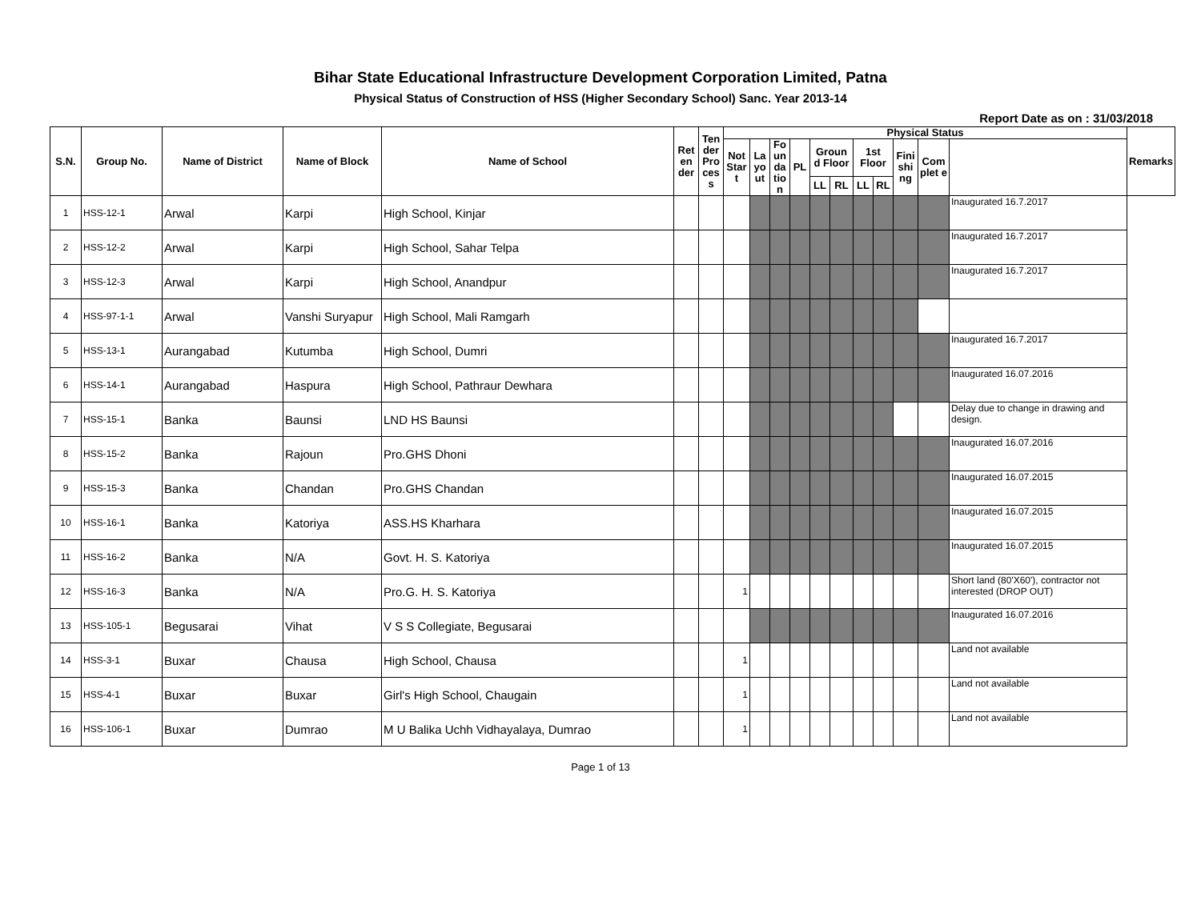Bihar State Educational Infrastructure Development Corporation Limited, Patna
Physical Status of Construction of HSS (Higher Secondary School) Sanc. Year 2013-14
Report Date as on : 31/03/2018
| S.N. | Group No. | Name of District | Name of Block | Name of School | Ret en der | Ten der Pro ces s | Physical Status | | | | | | | | | | | Remarks |
| --- | --- | --- | --- | --- | --- | --- | --- | --- | --- | --- | --- | --- | --- | --- | --- | --- | --- | --- |
| | | | | | | | Not Star t | La yo ut | Fo un da tio n | PL | Groun d Floor | | 1st Floor | | Fini shi ng | Com plet e | | |
| | | | | | | | | | | | LL | RL | LL | RL | | | | |
| 1 | HSS-12-1 | Arwal | Karpi | High School, Kinjar | | | | | | | | | | | | | Inaugurated 16.7.2017 | |
| 2 | HSS-12-2 | Arwal | Karpi | High School, Sahar Telpa | | | | | | | | | | | | | Inaugurated 16.7.2017 | |
| 3 | HSS-12-3 | Arwal | Karpi | High School, Anandpur | | | | | | | | | | | | | Inaugurated 16.7.2017 | |
| 4 | HSS-97-1-1 | Arwal | Vanshi Suryapur | High School, Mali Ramgarh | | | | | | | | | | | | | | |
| 5 | HSS-13-1 | Aurangabad | Kutumba | High School, Dumri | | | | | | | | | | | | | Inaugurated 16.7.2017 | |
| 6 | HSS-14-1 | Aurangabad | Haspura | High School, Pathraur Dewhara | | | | | | | | | | | | | Inaugurated 16.07.2016 | |
| 7 | HSS-15-1 | Banka | Baunsi | LND HS Baunsi | | | | | | | | | | | | | Delay due to change in drawing and design. | |
| 8 | HSS-15-2 | Banka | Rajoun | Pro.GHS Dhoni | | | | | | | | | | | | | Inaugurated 16.07.2016 | |
| 9 | HSS-15-3 | Banka | Chandan | Pro.GHS Chandan | | | | | | | | | | | | | Inaugurated 16.07.2015 | |
| 10 | HSS-16-1 | Banka | Katoriya | ASS.HS Kharhara | | | | | | | | | | | | | Inaugurated 16.07.2015 | |
| 11 | HSS-16-2 | Banka | N/A | Govt. H. S. Katoriya | | | | | | | | | | | | | Inaugurated 16.07.2015 | |
| 12 | HSS-16-3 | Banka | N/A | Pro.G. H. S. Katoriya | | | 1 | | | | | | | | | | Short land (80'X60'), contractor not interested (DROP OUT) | |
| 13 | HSS-105-1 | Begusarai | Vihat | V S S Collegiate, Begusarai | | | | | | | | | | | | | Inaugurated 16.07.2016 | |
| 14 | HSS-3-1 | Buxar | Chausa | High School, Chausa | | | 1 | | | | | | | | | | Land not available | |
| 15 | HSS-4-1 | Buxar | Buxar | Girl's High School, Chaugain | | | 1 | | | | | | | | | | Land not available | |
| 16 | HSS-106-1 | Buxar | Dumrao | M U Balika Uchh Vidhayalaya, Dumrao | | | 1 | | | | | | | | | | Land not available | |
Page 1 of 13